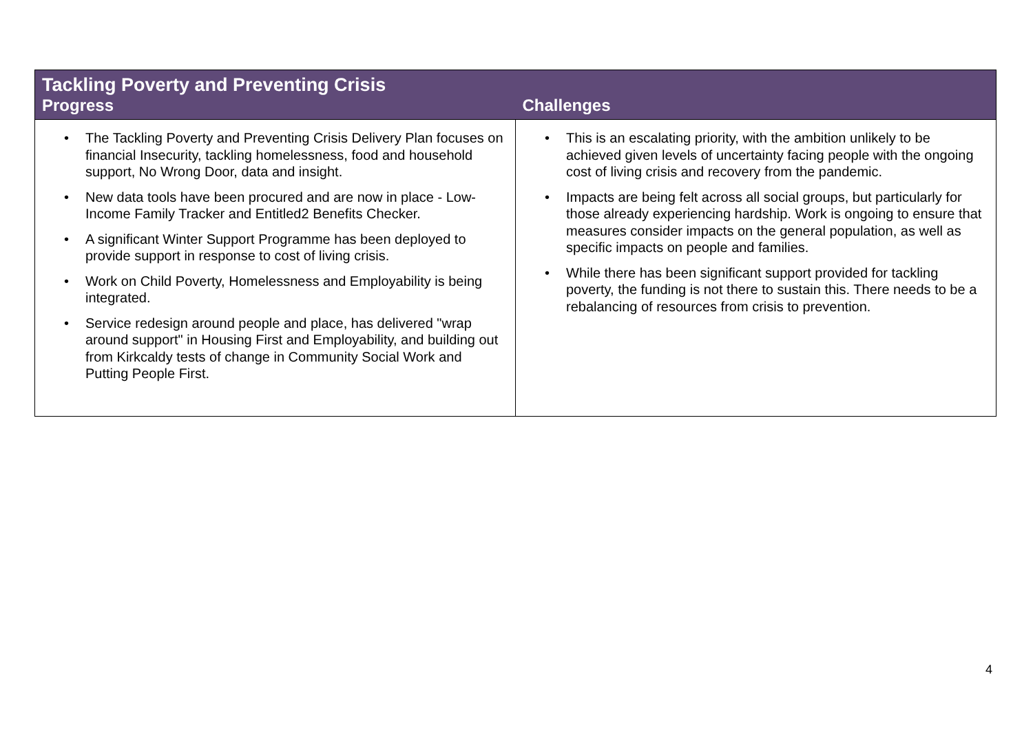| Tackling Poverty and Preventing Crisis | |
| --- | --- |
| Progress | Challenges |
| • The Tackling Poverty and Preventing Crisis Delivery Plan focuses on financial Insecurity, tackling homelessness, food and household support, No Wrong Door, data and insight. • New data tools have been procured and are now in place - Low-Income Family Tracker and Entitled2 Benefits Checker. • A significant Winter Support Programme has been deployed to provide support in response to cost of living crisis. • Work on Child Poverty, Homelessness and Employability is being integrated. • Service redesign around people and place, has delivered "wrap around support" in Housing First and Employability, and building out from Kirkcaldy tests of change in Community Social Work and Putting People First. | • This is an escalating priority, with the ambition unlikely to be achieved given levels of uncertainty facing people with the ongoing cost of living crisis and recovery from the pandemic. • Impacts are being felt across all social groups, but particularly for those already experiencing hardship. Work is ongoing to ensure that measures consider impacts on the general population, as well as specific impacts on people and families. • While there has been significant support provided for tackling poverty, the funding is not there to sustain this. There needs to be a rebalancing of resources from crisis to prevention. |
4